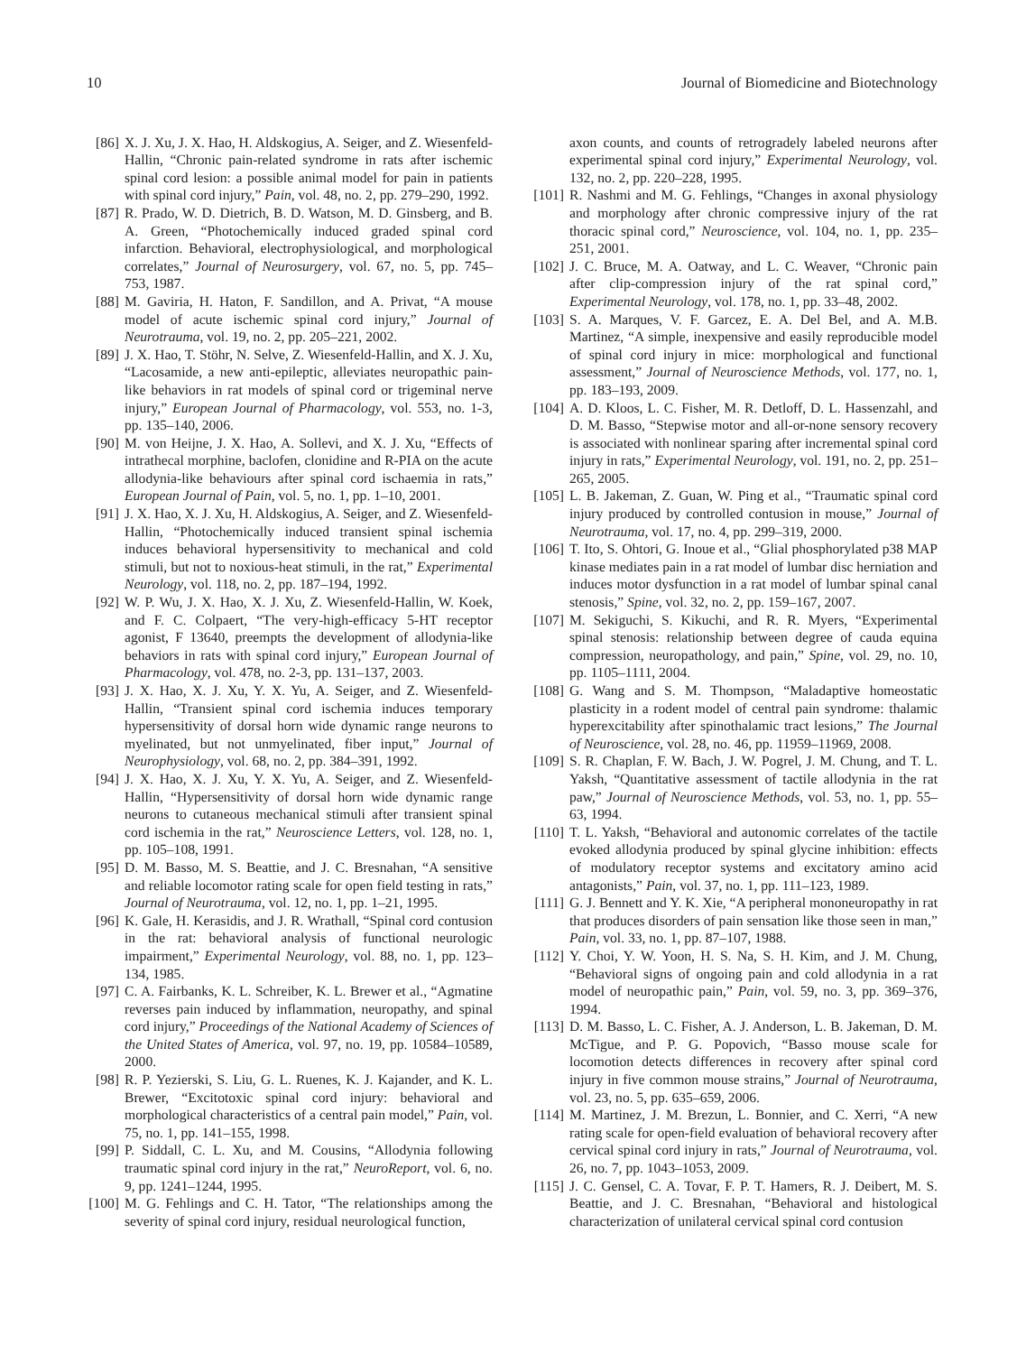10 Journal of Biomedicine and Biotechnology
[86] X. J. Xu, J. X. Hao, H. Aldskogius, A. Seiger, and Z. Wiesenfeld-Hallin, “Chronic pain-related syndrome in rats after ischemic spinal cord lesion: a possible animal model for pain in patients with spinal cord injury,” Pain, vol. 48, no. 2, pp. 279–290, 1992.
[87] R. Prado, W. D. Dietrich, B. D. Watson, M. D. Ginsberg, and B. A. Green, “Photochemically induced graded spinal cord infarction. Behavioral, electrophysiological, and morphological correlates,” Journal of Neurosurgery, vol. 67, no. 5, pp. 745–753, 1987.
[88] M. Gaviria, H. Haton, F. Sandillon, and A. Privat, “A mouse model of acute ischemic spinal cord injury,” Journal of Neurotrauma, vol. 19, no. 2, pp. 205–221, 2002.
[89] J. X. Hao, T. Stöhr, N. Selve, Z. Wiesenfeld-Hallin, and X. J. Xu, “Lacosamide, a new anti-epileptic, alleviates neuropathic pain-like behaviors in rat models of spinal cord or trigeminal nerve injury,” European Journal of Pharmacology, vol. 553, no. 1-3, pp. 135–140, 2006.
[90] M. von Heijne, J. X. Hao, A. Sollevi, and X. J. Xu, “Effects of intrathecal morphine, baclofen, clonidine and R-PIA on the acute allodynia-like behaviours after spinal cord ischaemia in rats,” European Journal of Pain, vol. 5, no. 1, pp. 1–10, 2001.
[91] J. X. Hao, X. J. Xu, H. Aldskogius, A. Seiger, and Z. Wiesenfeld-Hallin, “Photochemically induced transient spinal ischemia induces behavioral hypersensitivity to mechanical and cold stimuli, but not to noxious-heat stimuli, in the rat,” Experimental Neurology, vol. 118, no. 2, pp. 187–194, 1992.
[92] W. P. Wu, J. X. Hao, X. J. Xu, Z. Wiesenfeld-Hallin, W. Koek, and F. C. Colpaert, “The very-high-efficacy 5-HT receptor agonist, F 13640, preempts the development of allodynia-like behaviors in rats with spinal cord injury,” European Journal of Pharmacology, vol. 478, no. 2-3, pp. 131–137, 2003.
[93] J. X. Hao, X. J. Xu, Y. X. Yu, A. Seiger, and Z. Wiesenfeld-Hallin, “Transient spinal cord ischemia induces temporary hypersensitivity of dorsal horn wide dynamic range neurons to myelinated, but not unmyelinated, fiber input,” Journal of Neurophysiology, vol. 68, no. 2, pp. 384–391, 1992.
[94] J. X. Hao, X. J. Xu, Y. X. Yu, A. Seiger, and Z. Wiesenfeld-Hallin, “Hypersensitivity of dorsal horn wide dynamic range neurons to cutaneous mechanical stimuli after transient spinal cord ischemia in the rat,” Neuroscience Letters, vol. 128, no. 1, pp. 105–108, 1991.
[95] D. M. Basso, M. S. Beattie, and J. C. Bresnahan, “A sensitive and reliable locomotor rating scale for open field testing in rats,” Journal of Neurotrauma, vol. 12, no. 1, pp. 1–21, 1995.
[96] K. Gale, H. Kerasidis, and J. R. Wrathall, “Spinal cord contusion in the rat: behavioral analysis of functional neurologic impairment,” Experimental Neurology, vol. 88, no. 1, pp. 123–134, 1985.
[97] C. A. Fairbanks, K. L. Schreiber, K. L. Brewer et al., “Agmatine reverses pain induced by inflammation, neuropathy, and spinal cord injury,” Proceedings of the National Academy of Sciences of the United States of America, vol. 97, no. 19, pp. 10584–10589, 2000.
[98] R. P. Yezierski, S. Liu, G. L. Ruenes, K. J. Kajander, and K. L. Brewer, “Excitotoxic spinal cord injury: behavioral and morphological characteristics of a central pain model,” Pain, vol. 75, no. 1, pp. 141–155, 1998.
[99] P. Siddall, C. L. Xu, and M. Cousins, “Allodynia following traumatic spinal cord injury in the rat,” NeuroReport, vol. 6, no. 9, pp. 1241–1244, 1995.
[100] M. G. Fehlings and C. H. Tator, “The relationships among the severity of spinal cord injury, residual neurological function,
axon counts, and counts of retrogradely labeled neurons after experimental spinal cord injury,” Experimental Neurology, vol. 132, no. 2, pp. 220–228, 1995.
[101] R. Nashmi and M. G. Fehlings, “Changes in axonal physiology and morphology after chronic compressive injury of the rat thoracic spinal cord,” Neuroscience, vol. 104, no. 1, pp. 235–251, 2001.
[102] J. C. Bruce, M. A. Oatway, and L. C. Weaver, “Chronic pain after clip-compression injury of the rat spinal cord,” Experimental Neurology, vol. 178, no. 1, pp. 33–48, 2002.
[103] S. A. Marques, V. F. Garcez, E. A. Del Bel, and A. M.B. Martinez, “A simple, inexpensive and easily reproducible model of spinal cord injury in mice: morphological and functional assessment,” Journal of Neuroscience Methods, vol. 177, no. 1, pp. 183–193, 2009.
[104] A. D. Kloos, L. C. Fisher, M. R. Detloff, D. L. Hassenzahl, and D. M. Basso, “Stepwise motor and all-or-none sensory recovery is associated with nonlinear sparing after incremental spinal cord injury in rats,” Experimental Neurology, vol. 191, no. 2, pp. 251–265, 2005.
[105] L. B. Jakeman, Z. Guan, W. Ping et al., “Traumatic spinal cord injury produced by controlled contusion in mouse,” Journal of Neurotrauma, vol. 17, no. 4, pp. 299–319, 2000.
[106] T. Ito, S. Ohtori, G. Inoue et al., “Glial phosphorylated p38 MAP kinase mediates pain in a rat model of lumbar disc herniation and induces motor dysfunction in a rat model of lumbar spinal canal stenosis,” Spine, vol. 32, no. 2, pp. 159–167, 2007.
[107] M. Sekiguchi, S. Kikuchi, and R. R. Myers, “Experimental spinal stenosis: relationship between degree of cauda equina compression, neuropathology, and pain,” Spine, vol. 29, no. 10, pp. 1105–1111, 2004.
[108] G. Wang and S. M. Thompson, “Maladaptive homeostatic plasticity in a rodent model of central pain syndrome: thalamic hyperexcitability after spinothalamic tract lesions,” The Journal of Neuroscience, vol. 28, no. 46, pp. 11959–11969, 2008.
[109] S. R. Chaplan, F. W. Bach, J. W. Pogrel, J. M. Chung, and T. L. Yaksh, “Quantitative assessment of tactile allodynia in the rat paw,” Journal of Neuroscience Methods, vol. 53, no. 1, pp. 55–63, 1994.
[110] T. L. Yaksh, “Behavioral and autonomic correlates of the tactile evoked allodynia produced by spinal glycine inhibition: effects of modulatory receptor systems and excitatory amino acid antagonists,” Pain, vol. 37, no. 1, pp. 111–123, 1989.
[111] G. J. Bennett and Y. K. Xie, “A peripheral mononeuropathy in rat that produces disorders of pain sensation like those seen in man,” Pain, vol. 33, no. 1, pp. 87–107, 1988.
[112] Y. Choi, Y. W. Yoon, H. S. Na, S. H. Kim, and J. M. Chung, “Behavioral signs of ongoing pain and cold allodynia in a rat model of neuropathic pain,” Pain, vol. 59, no. 3, pp. 369–376, 1994.
[113] D. M. Basso, L. C. Fisher, A. J. Anderson, L. B. Jakeman, D. M. McTigue, and P. G. Popovich, “Basso mouse scale for locomotion detects differences in recovery after spinal cord injury in five common mouse strains,” Journal of Neurotrauma, vol. 23, no. 5, pp. 635–659, 2006.
[114] M. Martinez, J. M. Brezun, L. Bonnier, and C. Xerri, “A new rating scale for open-field evaluation of behavioral recovery after cervical spinal cord injury in rats,” Journal of Neurotrauma, vol. 26, no. 7, pp. 1043–1053, 2009.
[115] J. C. Gensel, C. A. Tovar, F. P. T. Hamers, R. J. Deibert, M. S. Beattie, and J. C. Bresnahan, “Behavioral and histological characterization of unilateral cervical spinal cord contusion